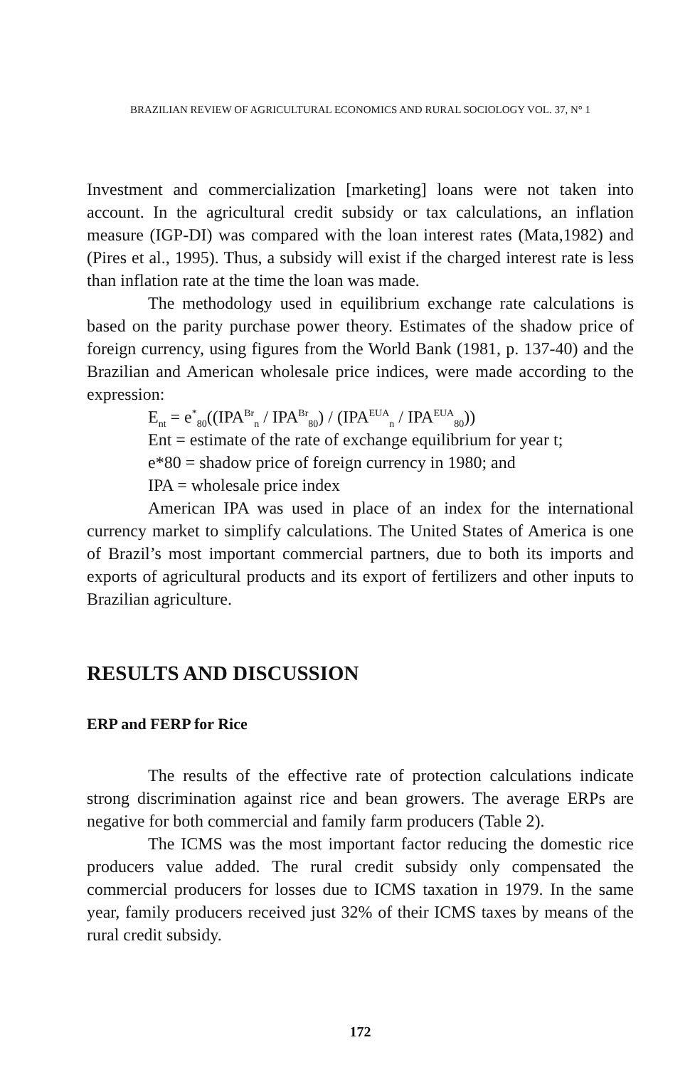BRAZILIAN REVIEW OF AGRICULTURAL ECONOMICS AND RURAL SOCIOLOGY VOL. 37, N° 1
Investment and commercialization [marketing] loans were not taken into account. In the agricultural credit subsidy or tax calculations, an inflation measure (IGP-DI) was compared with the loan interest rates (Mata,1982) and (Pires et al., 1995). Thus, a subsidy will exist if the charged interest rate is less than inflation rate at the time the loan was made.
The methodology used in equilibrium exchange rate calculations is based on the parity purchase power theory. Estimates of the shadow price of foreign currency, using figures from the World Bank (1981, p. 137-40) and the Brazilian and American wholesale price indices, were made according to the expression:
E<sub>nt</sub> = e<sup>*</sup><sub>80</sub>((IPA<sup>Br</sup><sub>n</sub> / IPA<sup>Br</sup><sub>80</sub>) / (IPA<sup>EUA</sup><sub>n</sub> / IPA<sup>EUA</sup><sub>80</sub>))
Ent = estimate of the rate of exchange equilibrium for year t;
e*80 = shadow price of foreign currency in 1980; and
IPA = wholesale price index
American IPA was used in place of an index for the international currency market to simplify calculations. The United States of America is one of Brazil’s most important commercial partners, due to both its imports and exports of agricultural products and its export of fertilizers and other inputs to Brazilian agriculture.
RESULTS AND DISCUSSION
ERP and FERP for Rice
The results of the effective rate of protection calculations indicate strong discrimination against rice and bean growers. The average ERPs are negative for both commercial and family farm producers (Table 2).
The ICMS was the most important factor reducing the domestic rice producers value added. The rural credit subsidy only compensated the commercial producers for losses due to ICMS taxation in 1979. In the same year, family producers received just 32% of their ICMS taxes by means of the rural credit subsidy.
172